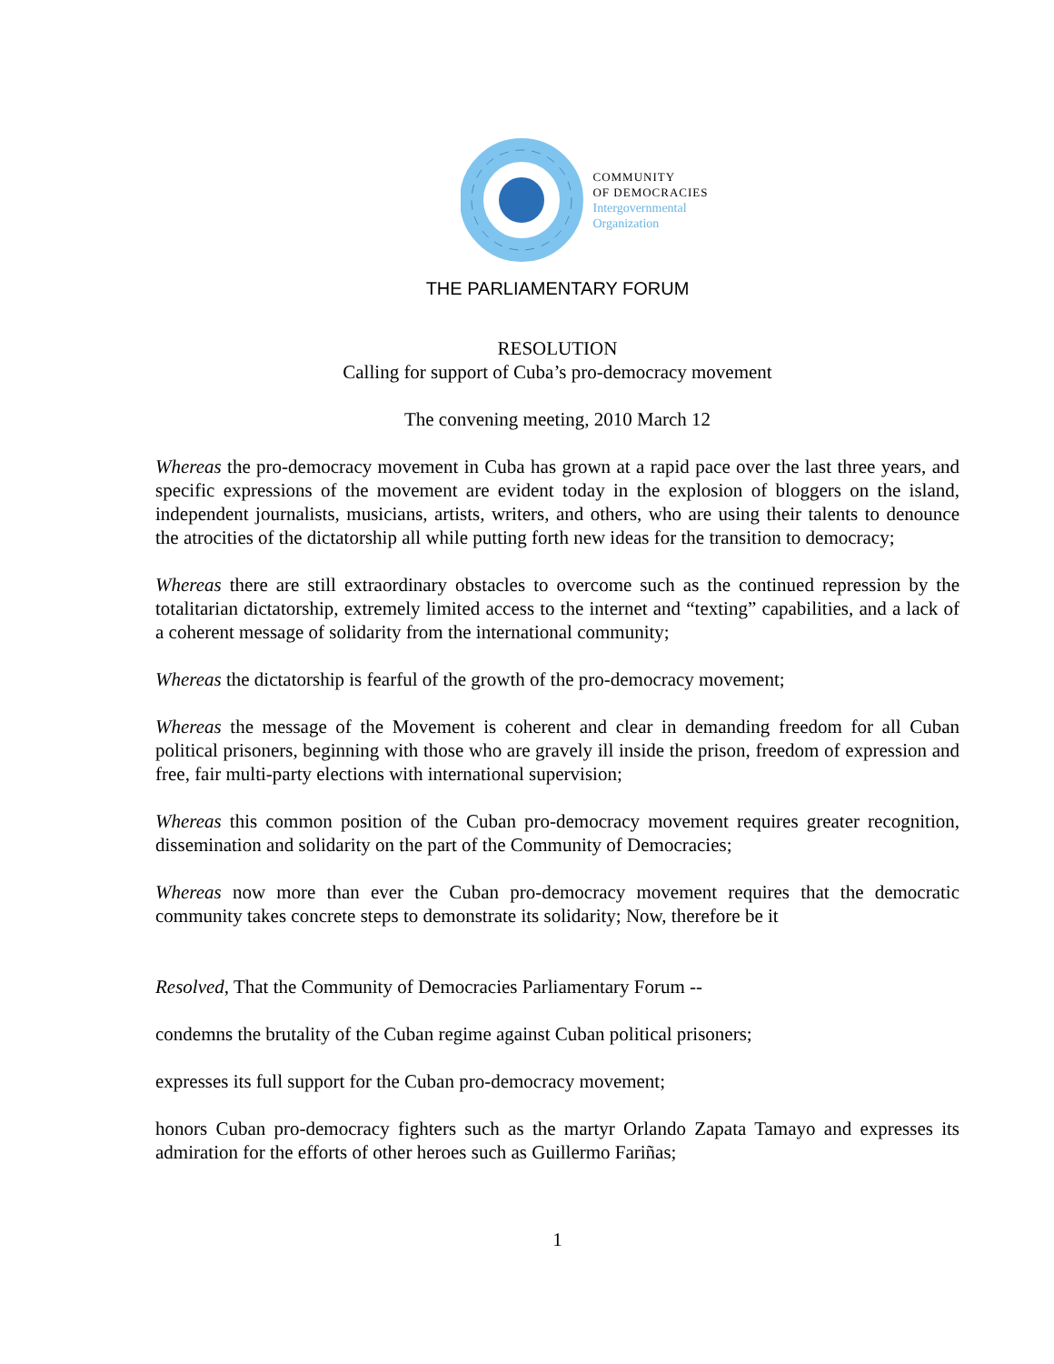COMMUNITY
OF DEMOCRACIES
Intergovernmental
Organization
THE PARLIAMENTARY FORUM
RESOLUTION
Calling for support of Cuba’s pro-democracy movement
The convening meeting, 2010 March 12
Whereas the pro-democracy movement in Cuba has grown at a rapid pace over the last three years, and specific expressions of the movement are evident today in the explosion of bloggers on the island, independent journalists, musicians, artists, writers, and others, who are using their talents to denounce the atrocities of the dictatorship all while putting forth new ideas for the transition to democracy;
Whereas there are still extraordinary obstacles to overcome such as the continued repression by the totalitarian dictatorship, extremely limited access to the internet and “texting” capabilities, and a lack of a coherent message of solidarity from the international community;
Whereas the dictatorship is fearful of the growth of the pro-democracy movement;
Whereas the message of the Movement is coherent and clear in demanding freedom for all Cuban political prisoners, beginning with those who are gravely ill inside the prison, freedom of expression and free, fair multi-party elections with international supervision;
Whereas this common position of the Cuban pro-democracy movement requires greater recognition, dissemination and solidarity on the part of the Community of Democracies;
Whereas now more than ever the Cuban pro-democracy movement requires that the democratic community takes concrete steps to demonstrate its solidarity; Now, therefore be it
Resolved, That the Community of Democracies Parliamentary Forum --
condemns the brutality of the Cuban regime against Cuban political prisoners;
expresses its full support for the Cuban pro-democracy movement;
honors Cuban pro-democracy fighters such as the martyr Orlando Zapata Tamayo and expresses its admiration for the efforts of other heroes such as Guillermo Fariñas;
1